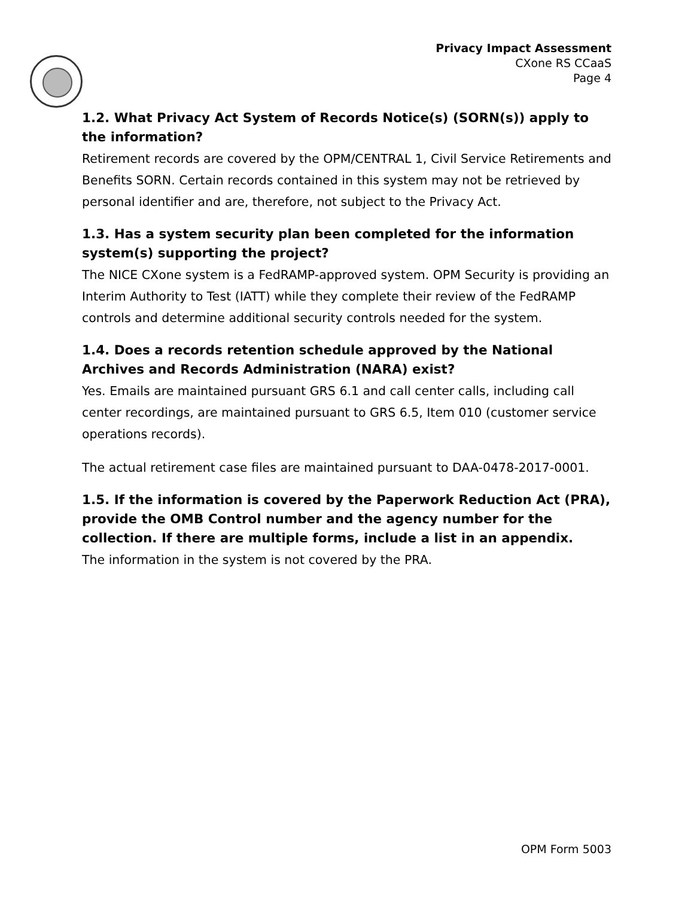Privacy Impact Assessment
CXone RS CCaaS
Page 4
1.2. What Privacy Act System of Records Notice(s) (SORN(s)) apply to the information?
Retirement records are covered by the OPM/CENTRAL 1, Civil Service Retirements and Benefits SORN. Certain records contained in this system may not be retrieved by personal identifier and are, therefore, not subject to the Privacy Act.
1.3. Has a system security plan been completed for the information system(s) supporting the project?
The NICE CXone system is a FedRAMP-approved system. OPM Security is providing an Interim Authority to Test (IATT) while they complete their review of the FedRAMP controls and determine additional security controls needed for the system.
1.4. Does a records retention schedule approved by the National Archives and Records Administration (NARA) exist?
Yes. Emails are maintained pursuant GRS 6.1 and call center calls, including call center recordings, are maintained pursuant to GRS 6.5, Item 010 (customer service operations records).
The actual retirement case files are maintained pursuant to DAA-0478-2017-0001.
1.5. If the information is covered by the Paperwork Reduction Act (PRA), provide the OMB Control number and the agency number for the collection. If there are multiple forms, include a list in an appendix.
The information in the system is not covered by the PRA.
OPM Form 5003